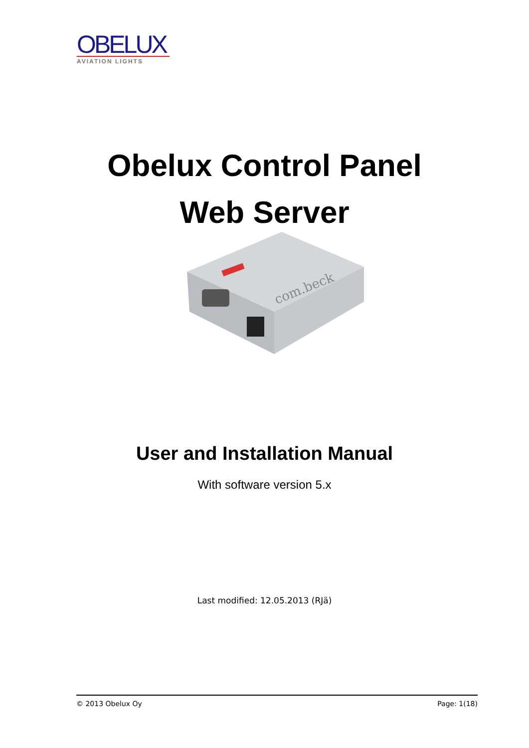OBELUX
AVIATION LIGHTS
Obelux Control Panel
Web Server
com.beck
User and Installation Manual
With software version 5.x
Last modified: 12.05.2013 (RJä)
© 2013 Obelux Oy Page: 1(18)